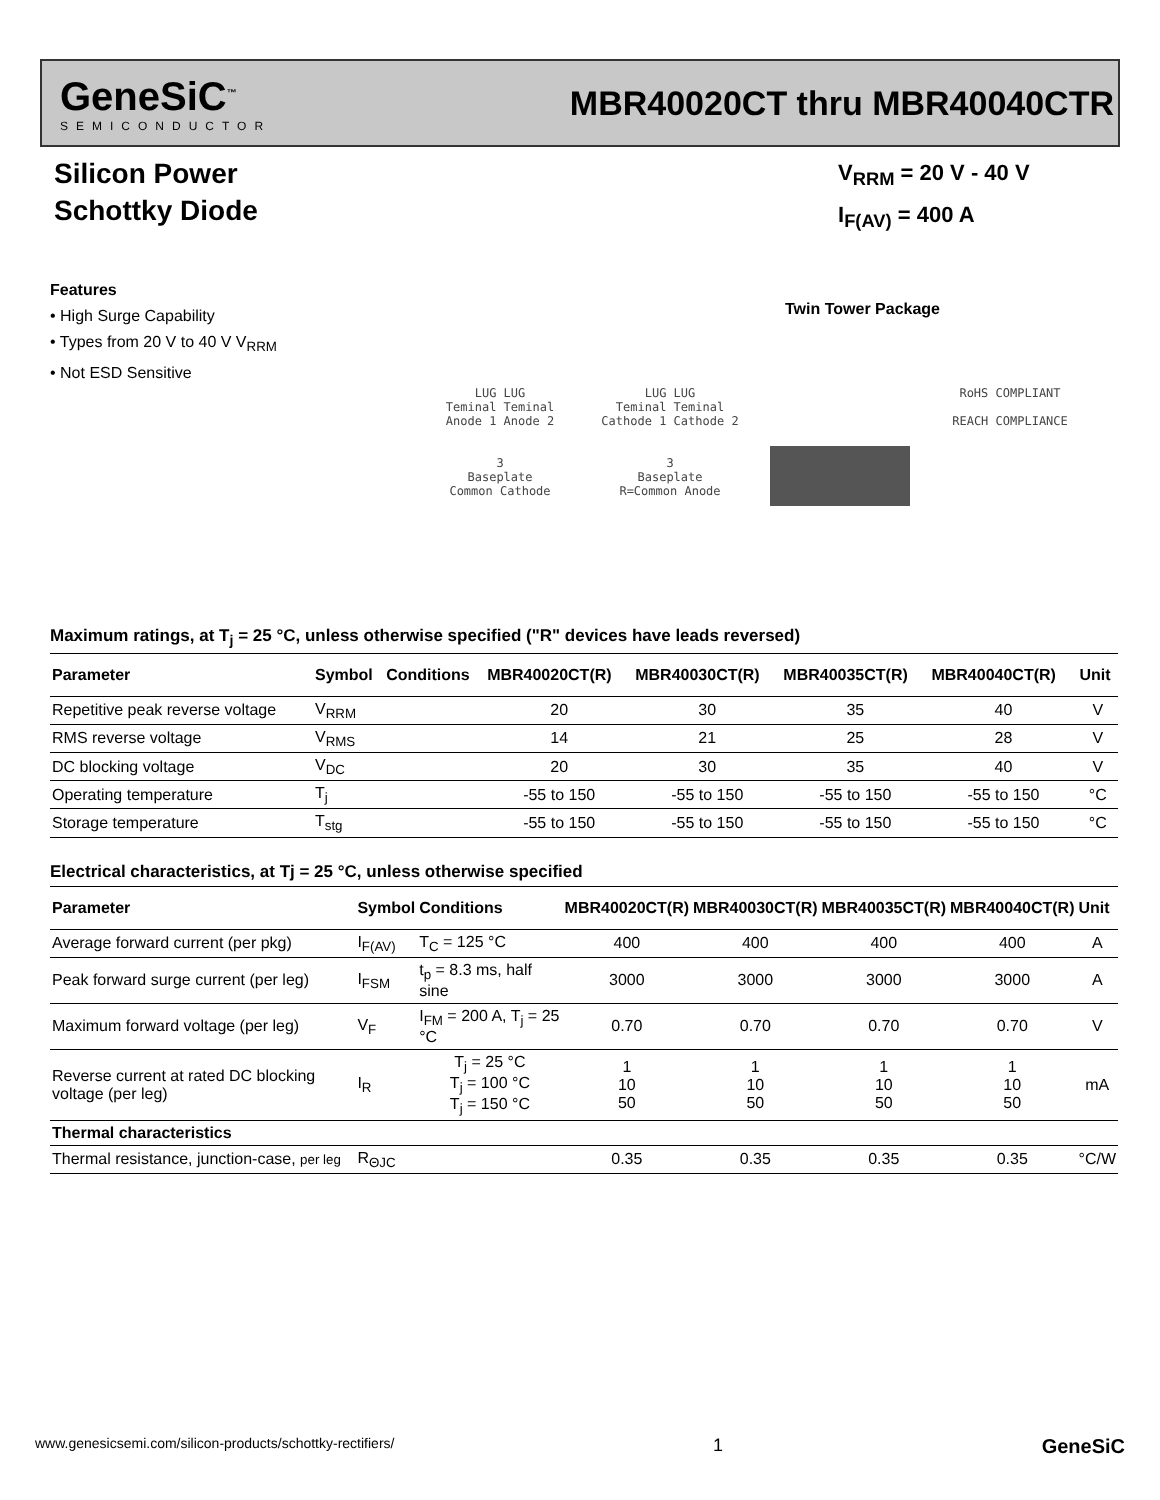GeneSiC<sup>™</sup>
SEMICONDUCTOR
MBR40020CT thru MBR40040CTR
Silicon Power
Schottky Diode
V<sub>RRM</sub> = 20 V - 40 V
I<sub>F(AV)</sub> = 400 A
Features
• High Surge Capability
• Types from 20 V to 40 V V<sub>RRM</sub>
• Not ESD Sensitive
Twin Tower Package
LUG LUG
Teminal Teminal
Anode 1 Anode 2
3
Baseplate
Common Cathode
LUG LUG
Teminal Teminal
Cathode 1 Cathode 2
3
Baseplate
R=Common Anode
RoHS COMPLIANT
REACH COMPLIANCE
Maximum ratings, at T<sub>j</sub> = 25 °C, unless otherwise specified ("R" devices have leads reversed)
| Parameter | Symbol | Conditions | MBR40020CT(R) | MBR40030CT(R) | MBR40035CT(R) | MBR40040CT(R) | Unit |
| --- | --- | --- | --- | --- | --- | --- | --- |
| Repetitive peak reverse voltage | V<sub>RRM</sub> | | 20 | 30 | 35 | 40 | V |
| RMS reverse voltage | V<sub>RMS</sub> | | 14 | 21 | 25 | 28 | V |
| DC blocking voltage | V<sub>DC</sub> | | 20 | 30 | 35 | 40 | V |
| Operating temperature | T<sub>j</sub> | | -55 to 150 | -55 to 150 | -55 to 150 | -55 to 150 | °C |
| Storage temperature | T<sub>stg</sub> | | -55 to 150 | -55 to 150 | -55 to 150 | -55 to 150 | °C |
Electrical characteristics, at Tj = 25 °C, unless otherwise specified
| Parameter | Symbol | Conditions | MBR40020CT(R) | MBR40030CT(R) | MBR40035CT(R) | MBR40040CT(R) | Unit |
| --- | --- | --- | --- | --- | --- | --- | --- |
| Average forward current (per pkg) | I<sub>F(AV)</sub> | T<sub>C</sub> = 125 °C | 400 | 400 | 400 | 400 | A |
| Peak forward surge current (per leg) | I<sub>FSM</sub> | t<sub>p</sub> = 8.3 ms, half sine | 3000 | 3000 | 3000 | 3000 | A |
| Maximum forward voltage (per leg) | V<sub>F</sub> | I<sub>FM</sub> = 200 A, T<sub>j</sub> = 25 °C | 0.70 | 0.70 | 0.70 | 0.70 | V |
| Reverse current at rated DC blocking voltage (per leg) | I<sub>R</sub> | T<sub>j</sub> = 25 °C T<sub>j</sub> = 100 °C T<sub>j</sub> = 150 °C | 1 10 50 | 1 10 50 | 1 10 50 | 1 10 50 | mA |
| Thermal characteristics | | | | | | | |
| Thermal resistance, junction-case, per leg | R<sub>ΘJC</sub> | | 0.35 | 0.35 | 0.35 | 0.35 | °C/W |
www.genesicsemi.com/silicon-products/schottky-rectifiers/ 1 GeneSiC